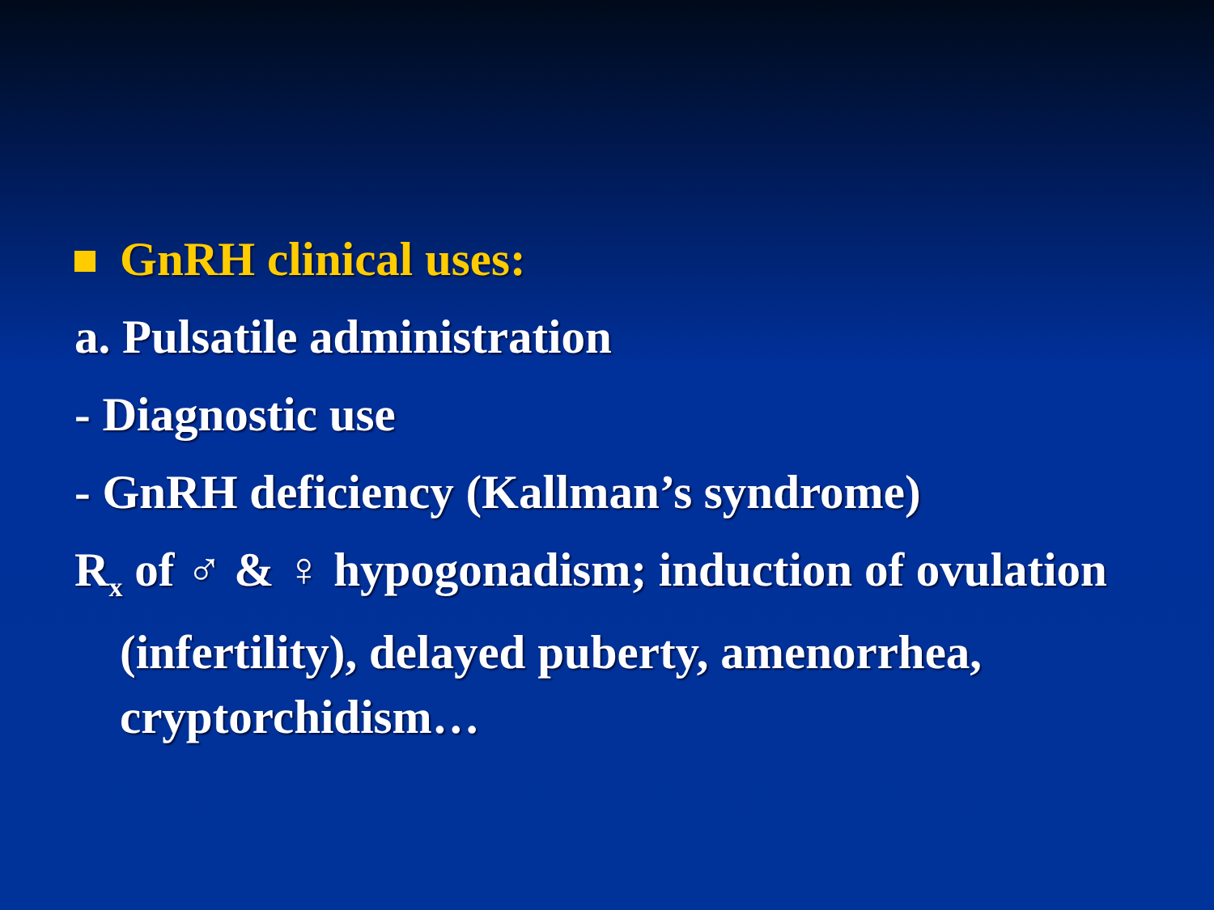GnRH clinical uses:
a. Pulsatile administration
- Diagnostic use
- GnRH deficiency (Kallman’s syndrome)
R<sub>x</sub> of ♂ & ♀ hypogonadism; induction of ovulation (infertility), delayed puberty, amenorrhea, cryptorchidism…